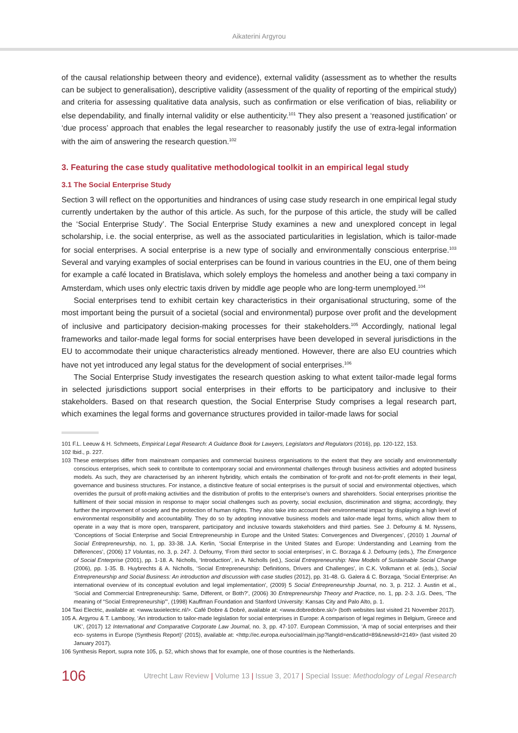Aikaterini Argyrou
of the causal relationship between theory and evidence), external validity (assessment as to whether the results can be subject to generalisation), descriptive validity (assessment of the quality of reporting of the empirical study) and criteria for assessing qualitative data analysis, such as confirmation or else verification of bias, reliability or else dependability, and finally internal validity or else authenticity.<sup>101</sup> They also present a ‘reasoned justification’ or ‘due process’ approach that enables the legal researcher to reasonably justify the use of extra-legal information with the aim of answering the research question.<sup>102</sup>
3. Featuring the case study qualitative methodological toolkit in an empirical legal study
3.1 The Social Enterprise Study
Section 3 will reflect on the opportunities and hindrances of using case study research in one empirical legal study currently undertaken by the author of this article. As such, for the purpose of this article, the study will be called the ‘Social Enterprise Study’. The Social Enterprise Study examines a new and unexplored concept in legal scholarship, i.e. the social enterprise, as well as the associated particularities in legislation, which is tailor-made for social enterprises. A social enterprise is a new type of socially and environmentally conscious enterprise.<sup>103</sup> Several and varying examples of social enterprises can be found in various countries in the EU, one of them being for example a café located in Bratislava, which solely employs the homeless and another being a taxi company in Amsterdam, which uses only electric taxis driven by middle age people who are long-term unemployed.<sup>104</sup>
Social enterprises tend to exhibit certain key characteristics in their organisational structuring, some of the most important being the pursuit of a societal (social and environmental) purpose over profit and the development of inclusive and participatory decision-making processes for their stakeholders.<sup>105</sup> Accordingly, national legal frameworks and tailor-made legal forms for social enterprises have been developed in several jurisdictions in the EU to accommodate their unique characteristics already mentioned. However, there are also EU countries which have not yet introduced any legal status for the development of social enterprises.<sup>106</sup>
The Social Enterprise Study investigates the research question asking to what extent tailor-made legal forms in selected jurisdictions support social enterprises in their efforts to be participatory and inclusive to their stakeholders. Based on that research question, the Social Enterprise Study comprises a legal research part, which examines the legal forms and governance structures provided in tailor-made laws for social
101 F.L. Leeuw & H. Schmeets, Empirical Legal Research: A Guidance Book for Lawyers, Legislators and Regulators (2016), pp. 120-122, 153.
102 Ibid., p. 227.
103 These enterprises differ from mainstream companies and commercial business organisations to the extent that they are socially and environmentally conscious enterprises, which seek to contribute to contemporary social and environmental challenges through business activities and adopted business models. As such, they are characterised by an inherent hybridity, which entails the combination of for-profit and not-for-profit elements in their legal, governance and business structures. For instance, a distinctive feature of social enterprises is the pursuit of social and environmental objectives, which overrides the pursuit of profit-making activities and the distribution of profits to the enterprise’s owners and shareholders. Social enterprises prioritise the fulfilment of their social mission in response to major social challenges such as poverty, social exclusion, discrimination and stigma; accordingly, they further the improvement of society and the protection of human rights. They also take into account their environmental impact by displaying a high level of environmental responsibility and accountability. They do so by adopting innovative business models and tailor-made legal forms, which allow them to operate in a way that is more open, transparent, participatory and inclusive towards stakeholders and third parties. See J. Defourny & M. Nyssens, ‘Conceptions of Social Enterprise and Social Entrepreneurship in Europe and the United States: Convergences and Divergences’, (2010) 1 Journal of Social Entrepreneurship, no. 1, pp. 33-38. J.A. Kerlin, ‘Social Enterprise in the United States and Europe: Understanding and Learning from the Differences’, (2006) 17 Voluntas, no. 3, p. 247. J. Defourny, ‘From third sector to social enterprises’, in C. Borzaga & J. Defourny (eds.), The Emergence of Social Enterprise (2001), pp. 1-18. A. Nicholls, ‘Introduction’, in A. Nicholls (ed.), Social Entrepreneurship: New Models of Sustainable Social Change (2006), pp. 1-35. B. Huybrechts & A. Nicholls, ‘Social Entrepreneurship: Definitions, Drivers and Challenges’, in C.K. Volkmann et al. (eds.), Social Entrepreneurship and Social Business: An introduction and discussion with case studies (2012), pp. 31-48. G. Galera & C. Borzaga, ‘Social Enterprise: An international overview of its conceptual evolution and legal implementation’, (2009) 5 Social Entrepreneurship Journal, no. 3, p. 212. J. Austin et al., ‘Social and Commercial Entrepreneurship: Same, Different, or Both?’, (2006) 30 Entrepreneurship Theory and Practice, no. 1, pp. 2-3. J.G. Dees, ‘The meaning of “Social Entrepreneurship”’, (1998) Kauffman Foundation and Stanford University: Kansas City and Palo Alto, p. 1.
104 Taxi Electric, available at: <www.taxielectric.nl/>. Café Dobre & Dobré, available at: <www.dobredobre.sk/> (both websites last visited 21 November 2017).
105 A. Argyrou & T. Lambooy, ‘An introduction to tailor-made legislation for social enterprises in Europe: A comparison of legal regimes in Belgium, Greece and UK’, (2017) 12 International and Comparative Corporate Law Journal, no. 3, pp. 47-107. European Commission, ‘A map of social enterprises and their eco- systems in Europe (Synthesis Report)’ (2015), available at: <http://ec.europa.eu/social/main.jsp?langId=en&catId=89&newsId=2149> (last visited 20 January 2017).
106 Synthesis Report, supra note 105, p. 52, which shows that for example, one of those countries is the Netherlands.
106
Utrecht Law Review | Volume 13 | Issue 3, 2017 | Special Issue: Methodology of Legal Research